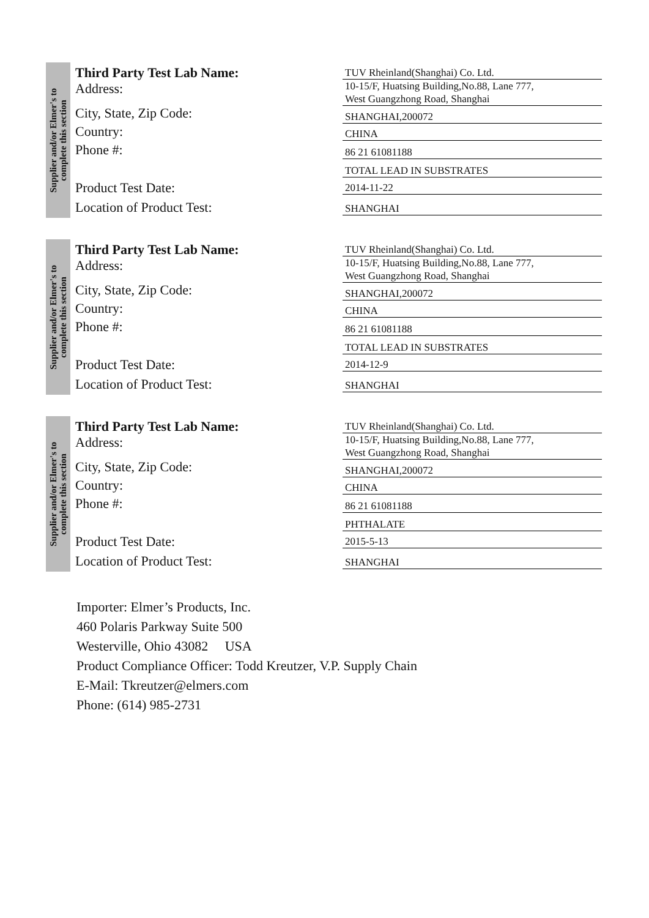Supplier and/or Elmer's to
complete this section
Third Party Test Lab Name:
Address:
City, State, Zip Code:
Country:
Phone #:
Product Test Date:
Location of Product Test:
TUV Rheinland(Shanghai) Co. Ltd.
10-15/F, Huatsing Building,No.88, Lane 777,
West Guangzhong Road, Shanghai
SHANGHAI,200072
CHINA
86 21 61081188
TOTAL LEAD IN SUBSTRATES
2014-11-22
SHANGHAI
Supplier and/or Elmer's to
complete this section
Third Party Test Lab Name:
Address:
City, State, Zip Code:
Country:
Phone #:
Product Test Date:
Location of Product Test:
TUV Rheinland(Shanghai) Co. Ltd.
10-15/F, Huatsing Building,No.88, Lane 777,
West Guangzhong Road, Shanghai
SHANGHAI,200072
CHINA
86 21 61081188
TOTAL LEAD IN SUBSTRATES
2014-12-9
SHANGHAI
Supplier and/or Elmer's to
complete this section
Third Party Test Lab Name:
Address:
City, State, Zip Code:
Country:
Phone #:
Product Test Date:
Location of Product Test:
TUV Rheinland(Shanghai) Co. Ltd.
10-15/F, Huatsing Building,No.88, Lane 777,
West Guangzhong Road, Shanghai
SHANGHAI,200072
CHINA
86 21 61081188
PHTHALATE
2015-5-13
SHANGHAI
Importer: Elmer’s Products, Inc.
460 Polaris Parkway Suite 500
Westerville, Ohio 43082 USA
Product Compliance Officer: Todd Kreutzer, V.P. Supply Chain
E-Mail: Tkreutzer@elmers.com
Phone: (614) 985-2731